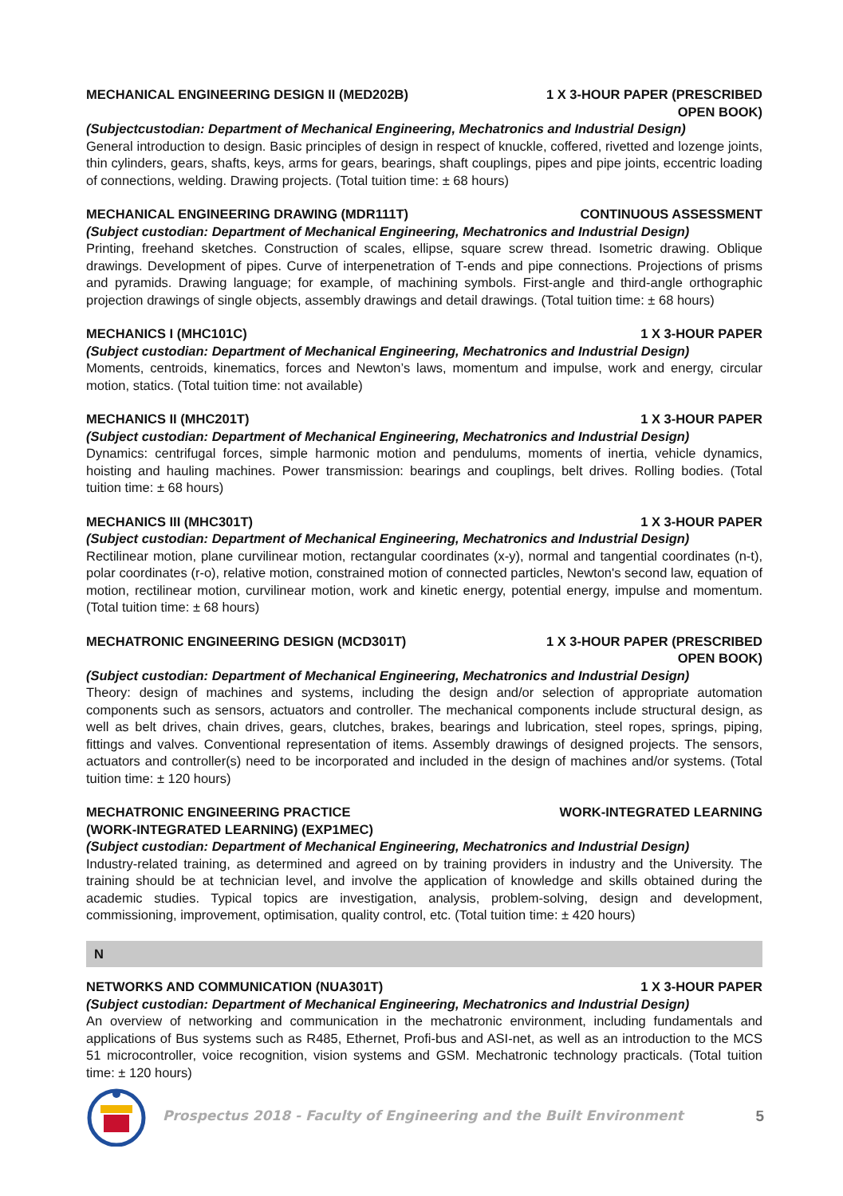MECHANICAL ENGINEERING DESIGN II (MED202B) 1 X 3-HOUR PAPER (PRESCRIBED
OPEN BOOK)
(Subjectcustodian: Department of Mechanical Engineering, Mechatronics and Industrial Design)
General introduction to design. Basic principles of design in respect of knuckle, coffered, rivetted and lozenge joints, thin cylinders, gears, shafts, keys, arms for gears, bearings, shaft couplings, pipes and pipe joints, eccentric loading of connections, welding. Drawing projects. (Total tuition time: ± 68 hours)
MECHANICAL ENGINEERING DRAWING (MDR111T) CONTINUOUS ASSESSMENT
(Subject custodian: Department of Mechanical Engineering, Mechatronics and Industrial Design)
Printing, freehand sketches. Construction of scales, ellipse, square screw thread. Isometric drawing. Oblique drawings. Development of pipes. Curve of interpenetration of T-ends and pipe connections. Projections of prisms and pyramids. Drawing language; for example, of machining symbols. First-angle and third-angle orthographic projection drawings of single objects, assembly drawings and detail drawings. (Total tuition time: ± 68 hours)
MECHANICS I (MHC101C) 1 X 3-HOUR PAPER
(Subject custodian: Department of Mechanical Engineering, Mechatronics and Industrial Design)
Moments, centroids, kinematics, forces and Newton’s laws, momentum and impulse, work and energy, circular motion, statics. (Total tuition time: not available)
MECHANICS II (MHC201T) 1 X 3-HOUR PAPER
(Subject custodian: Department of Mechanical Engineering, Mechatronics and Industrial Design)
Dynamics: centrifugal forces, simple harmonic motion and pendulums, moments of inertia, vehicle dynamics, hoisting and hauling machines. Power transmission: bearings and couplings, belt drives. Rolling bodies. (Total tuition time: ± 68 hours)
MECHANICS III (MHC301T) 1 X 3-HOUR PAPER
(Subject custodian: Department of Mechanical Engineering, Mechatronics and Industrial Design)
Rectilinear motion, plane curvilinear motion, rectangular coordinates (x-y), normal and tangential coordinates (n-t), polar coordinates (r-o), relative motion, constrained motion of connected particles, Newton's second law, equation of motion, rectilinear motion, curvilinear motion, work and kinetic energy, potential energy, impulse and momentum. (Total tuition time: ± 68 hours)
MECHATRONIC ENGINEERING DESIGN (MCD301T) 1 X 3-HOUR PAPER (PRESCRIBED
OPEN BOOK)
(Subject custodian: Department of Mechanical Engineering, Mechatronics and Industrial Design)
Theory: design of machines and systems, including the design and/or selection of appropriate automation components such as sensors, actuators and controller. The mechanical components include structural design, as well as belt drives, chain drives, gears, clutches, brakes, bearings and lubrication, steel ropes, springs, piping, fittings and valves. Conventional representation of items. Assembly drawings of designed projects. The sensors, actuators and controller(s) need to be incorporated and included in the design of machines and/or systems. (Total tuition time: ± 120 hours)
MECHATRONIC ENGINEERING PRACTICE
(WORK-INTEGRATED LEARNING) (EXP1MEC) WORK-INTEGRATED LEARNING
(Subject custodian: Department of Mechanical Engineering, Mechatronics and Industrial Design)
Industry-related training, as determined and agreed on by training providers in industry and the University. The training should be at technician level, and involve the application of knowledge and skills obtained during the academic studies. Typical topics are investigation, analysis, problem-solving, design and development, commissioning, improvement, optimisation, quality control, etc. (Total tuition time: ± 420 hours)
N
NETWORKS AND COMMUNICATION (NUA301T) 1 X 3-HOUR PAPER
(Subject custodian: Department of Mechanical Engineering, Mechatronics and Industrial Design)
An overview of networking and communication in the mechatronic environment, including fundamentals and applications of Bus systems such as R485, Ethernet, Profi-bus and ASI-net, as well as an introduction to the MCS 51 microcontroller, voice recognition, vision systems and GSM. Mechatronic technology practicals. (Total tuition time: ± 120 hours)
Prospectus 2018 - Faculty of Engineering and the Built Environment 5